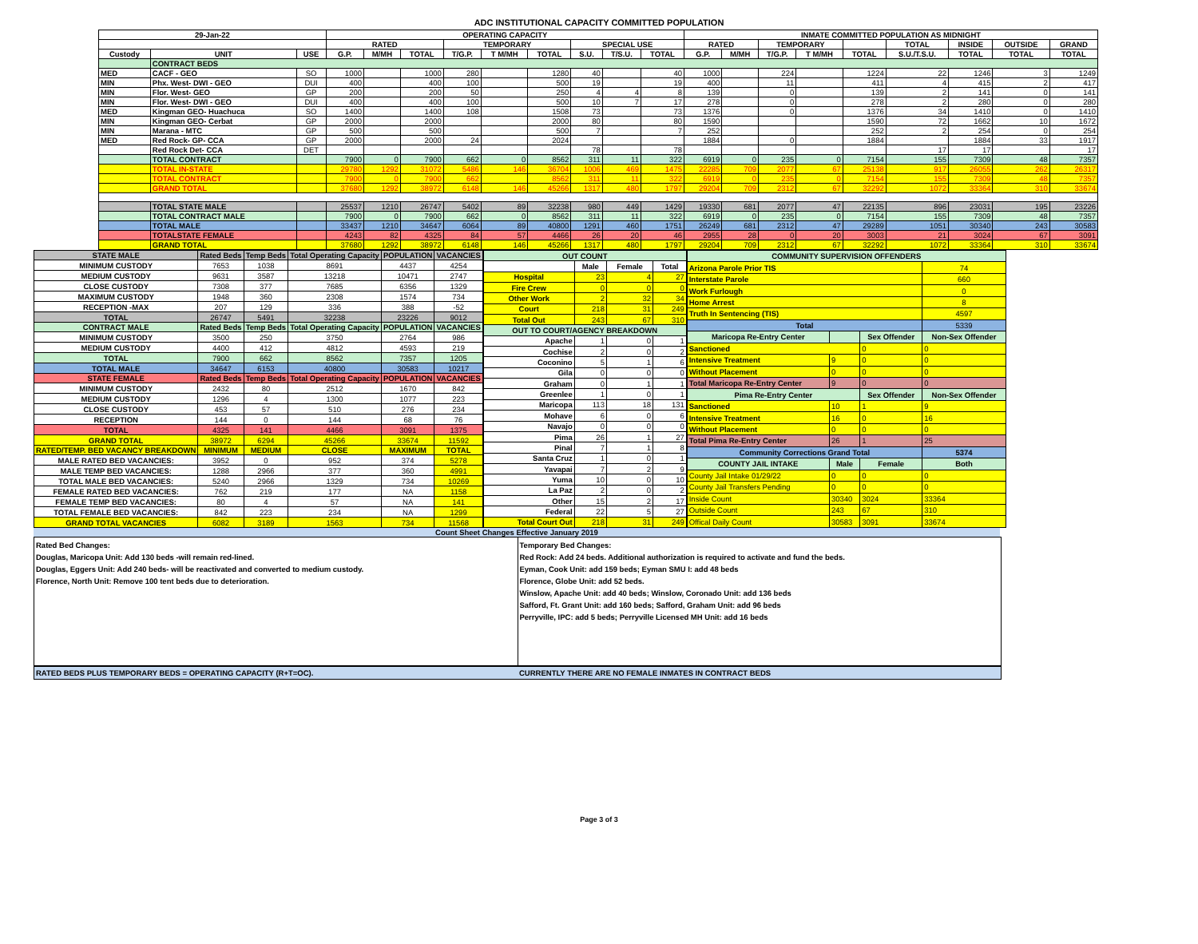ADC INSTITUTIONAL CAPACITY COMMITTED POPULATION
| 29-Jan-22 | | | OPERATING CAPACITY | | | | | | | | | INMATE COMMITTED POPULATION AS MIDNIGHT | | | | | | | | |
| --- | --- | --- | --- | --- | --- | --- | --- | --- | --- | --- | --- | --- | --- | --- | --- | --- | --- | --- | --- | --- |
| | | | RATED | | | TEMPORARY | | | SPECIAL USE | | | RATED | | TEMPORARY | | | TOTAL | INSIDE | OUTSIDE | GRAND |
| Custody | UNIT | USE | G.P. | M/MH | TOTAL | T/G.P. | T M/MH | TOTAL | S.U. | T/S.U. | TOTAL | G.P. | M/MH | T/G.P. | T M/MH | TOTAL | S.U./T.S.U. | TOTAL | TOTAL | TOTAL |
| | CONTRACT BEDS | | | | | | | | | | | | | | | | | | | |
| MED | CACF - GEO | SO | 1000 | | 1000 | 280 | | 1280 | 40 | | 40 | 1000 | | 224 | | 1224 | 22 | 1246 | 3 | 1249 |
| MIN | Phx. West- DWI - GEO | DUI | 400 | | 400 | 100 | | 500 | 19 | | 19 | 400 | | 11 | | 411 | 4 | 415 | 2 | 417 |
| MIN | Flor. West- GEO | GP | 200 | | 200 | 50 | | 250 | 4 | 4 | 8 | 139 | | 0 | | 139 | 2 | 141 | 0 | 141 |
| MIN | Flor. West- DWI - GEO | DUI | 400 | | 400 | 100 | | 500 | 10 | 7 | 17 | 278 | | 0 | | 278 | 2 | 280 | 0 | 280 |
| MED | Kingman GEO- Huachuca | SO | 1400 | | 1400 | 108 | | 1508 | 73 | | 73 | 1376 | | 0 | | 1376 | 34 | 1410 | 0 | 1410 |
| MIN | Kingman GEO- Cerbat | GP | 2000 | | 2000 | | | 2000 | 80 | | 80 | 1590 | | | | 1590 | 72 | 1662 | 10 | 1672 |
| MIN | Marana - MTC | GP | 500 | | 500 | | | 500 | 7 | | 7 | 252 | | | | 252 | 2 | 254 | 0 | 254 |
| MED | Red Rock- GP- CCA | GP | 2000 | | 2000 | 24 | | 2024 | | | | 1884 | | 0 | | 1884 | | 1884 | 33 | 1917 |
| | Red Rock Det- CCA | DET | | | | | | | 78 | | 78 | | | | | | 17 | 17 | | 17 |
| | TOTAL CONTRACT | | 7900 | 0 | 7900 | 662 | 0 | 8562 | 311 | 11 | 322 | 6919 | 0 | 235 | 0 | 7154 | 155 | 7309 | 48 | 7357 |
| | TOTAL IN-STATE | | 29780 | 1292 | 31072 | 5486 | 146 | 36704 | 1006 | 469 | 1475 | 22285 | 709 | 2077 | 67 | 25138 | 917 | 26055 | 262 | 26317 |
| | TOTAL CONTRACT | | 7900 | 0 | 7900 | 662 | | 8562 | 311 | 11 | 322 | 6919 | 0 | 235 | 0 | 7154 | 155 | 7309 | 48 | 7357 |
| | GRAND TOTAL | | 37680 | 1292 | 38972 | 6148 | 146 | 45266 | 1317 | 480 | 1797 | 29204 | 709 | 2312 | 67 | 32292 | 1072 | 33364 | 310 | 33674 |
| | TOTAL STATE MALE | | 25537 | 1210 | 26747 | 5402 | 89 | 32238 | 980 | 449 | 1429 | 19330 | 681 | 2077 | 47 | 22135 | 896 | 23031 | 195 | 23226 |
| | TOTAL CONTRACT MALE | | 7900 | 0 | 7900 | 662 | 0 | 8562 | 311 | 11 | 322 | 6919 | 0 | 235 | 0 | 7154 | 155 | 7309 | 48 | 7357 |
| | TOTAL MALE | | 33437 | 1210 | 34647 | 6064 | 89 | 40800 | 1291 | 460 | 1751 | 26249 | 681 | 2312 | 47 | 29289 | 1051 | 30340 | 243 | 30583 |
| | TOTALSTATE FEMALE | | 4243 | 82 | 4325 | 84 | 57 | 4466 | 26 | 20 | 46 | 2955 | 28 | 0 | 20 | 3003 | 21 | 3024 | 67 | 3091 |
| | GRAND TOTAL | | 37680 | 1292 | 38972 | 6148 | 146 | 45266 | 1317 | 480 | 1797 | 29204 | 709 | 2312 | 67 | 32292 | 1072 | 33364 | 310 | 33674 |
| STATE MALE | Rated Beds | Temp Beds | Total Operating Capacity | POPULATION | VACANCIES |
| --- | --- | --- | --- | --- | --- |
| MINIMUM CUSTODY | 7653 | 1038 | 8691 | 4437 | 4254 |
| MEDIUM CUSTODY | 9631 | 3587 | 13218 | 10471 | 2747 |
| CLOSE CUSTODY | 7308 | 377 | 7685 | 6356 | 1329 |
| MAXIMUM CUSTODY | 1948 | 360 | 2308 | 1574 | 734 |
| RECEPTION -MAX | 207 | 129 | 336 | 388 | -52 |
| TOTAL | 26747 | 5491 | 32238 | 23226 | 9012 |
| CONTRACT MALE | Rated Beds | Temp Beds | Total Operating Capacity | POPULATION | VACANCIES |
| MINIMUM CUSTODY | 3500 | 250 | 3750 | 2764 | 986 |
| MEDIUM CUSTODY | 4400 | 412 | 4812 | 4593 | 219 |
| TOTAL | 7900 | 662 | 8562 | 7357 | 1205 |
| TOTAL MALE | 34647 | 6153 | 40800 | 30583 | 10217 |
| STATE FEMALE | Rated Beds | Temp Beds | Total Operating Capacity | POPULATION | VACANCIES |
| MINIMUM CUSTODY | 2432 | 80 | 2512 | 1670 | 842 |
| MEDIUM CUSTODY | 1296 | 4 | 1300 | 1077 | 223 |
| CLOSE CUSTODY | 453 | 57 | 510 | 276 | 234 |
| RECEPTION | 144 | 0 | 144 | 68 | 76 |
| TOTAL | 4325 | 141 | 4466 | 3091 | 1375 |
| GRAND TOTAL | 38972 | 6294 | 45266 | 33674 | 11592 |
| RATED/TEMP. BED VACANCY BREAKDOWN | MINIMUM | MEDIUM | CLOSE | MAXIMUM | TOTAL |
| MALE RATED BED VACANCIES: | 3952 | 0 | 952 | 374 | 5278 |
| MALE TEMP BED VACANCIES: | 1288 | 2966 | 377 | 360 | 4991 |
| TOTAL MALE BED VACANCIES: | 5240 | 2966 | 1329 | 734 | 10269 |
| FEMALE RATED BED VACANCIES: | 762 | 219 | 177 | NA | 1158 |
| FEMALE TEMP BED VACANCIES: | 80 | 4 | 57 | NA | 141 |
| TOTAL FEMALE BED VACANCIES: | 842 | 223 | 234 | NA | 1299 |
| GRAND TOTAL VACANCIES | 6082 | 3189 | 1563 | 734 | 11568 |
| OUT COUNT | | | |
| --- | --- | --- | --- |
| | Male | Female | Total |
| Hospital | 23 | 4 | 27 |
| Fire Crew | 0 | 0 | 0 |
| Other Work | 2 | 32 | 34 |
| Court | 218 | 31 | 249 |
| Total Out | 243 | 67 | 310 |
| OUT TO COURT/AGENCY BREAKDOWN | | | |
| Apache | 1 | 0 | 1 |
| Cochise | 2 | 0 | 2 |
| Coconino | 5 | 1 | 6 |
| Gila | 0 | 0 | 0 |
| Graham | 0 | 1 | 1 |
| Greenlee | 1 | 0 | 1 |
| Maricopa | 113 | 18 | 131 |
| Mohave | 6 | 0 | 6 |
| Navajo | 0 | 0 | 0 |
| Pima | 26 | 1 | 27 |
| Pinal | 7 | 1 | 8 |
| Santa Cruz | 1 | 0 | 1 |
| Yavapai | 7 | 2 | 9 |
| Yuma | 10 | 0 | 10 |
| La Paz | 2 | 0 | 2 |
| Other | 15 | 2 | 17 |
| Federal | 22 | 5 | 27 |
| Total Court Out | 218 | 31 | 249 |
| COMMUNITY SUPERVISION OFFENDERS | | | |
| --- | --- | --- | --- |
| Arizona Parole Prior TIS | | | 74 |
| Interstate Parole | | | 660 |
| Work Furlough | | | 0 |
| Home Arrest | | | 8 |
| Truth In Sentencing (TIS) | | | 4597 |
| Total | | | 5339 |
| Maricopa Re-Entry Center | | Sex Offender | Non-Sex Offender |
| Sanctioned | | 0 | 0 |
| Intensive Treatment | 9 | 0 | 0 |
| Without Placement | 0 | 0 | 0 |
| Total Maricopa Re-Entry Center | 9 | 0 | 0 |
| Pima Re-Entry Center | | Sex Offender | Non-Sex Offender |
| Sanctioned | 10 | 1 | 9 |
| Intensive Treatment | 16 | 0 | 16 |
| Without Placement | 0 | 0 | 0 |
| Total Pima Re-Entry Center | 26 | 1 | 25 |
| Community Corrections Grand Total | | | 5374 |
| COUNTY JAIL INTAKE | Male | Female | Both |
| County Jail Intake 01/29/22 | 0 | 0 | 0 |
| County Jail Transfers Pending | 0 | 0 | 0 |
| Inside Count | 30340 | 3024 | 33364 |
| Outside Count | 243 | 67 | 310 |
| Offical Daily Count | 30583 | 3091 | 33674 |
Count Sheet Changes Effective January 2019
Rated Bed Changes:
Douglas, Maricopa Unit: Add 130 beds -will remain red-lined.
Douglas, Eggers Unit: Add 240 beds- will be reactivated and converted to medium custody.
Florence, North Unit: Remove 100 tent beds due to deterioration.
Temporary Bed Changes:
Red Rock: Add 24 beds. Additional authorization is required to activate and fund the beds.
Eyman, Cook Unit: add 159 beds; Eyman SMU I: add 48 beds
Florence, Globe Unit: add 52 beds.
Winslow, Apache Unit: add 40 beds; Winslow, Coronado Unit: add 136 beds
Safford, Ft. Grant Unit: add 160 beds; Safford, Graham Unit: add 96 beds
Perryville, IPC: add 5 beds; Perryville Licensed MH Unit: add 16 beds
RATED BEDS PLUS TEMPORARY BEDS = OPERATING CAPACITY (R+T=OC). CURRENTLY THERE ARE NO FEMALE INMATES IN CONTRACT BEDS
Page 3 of 3